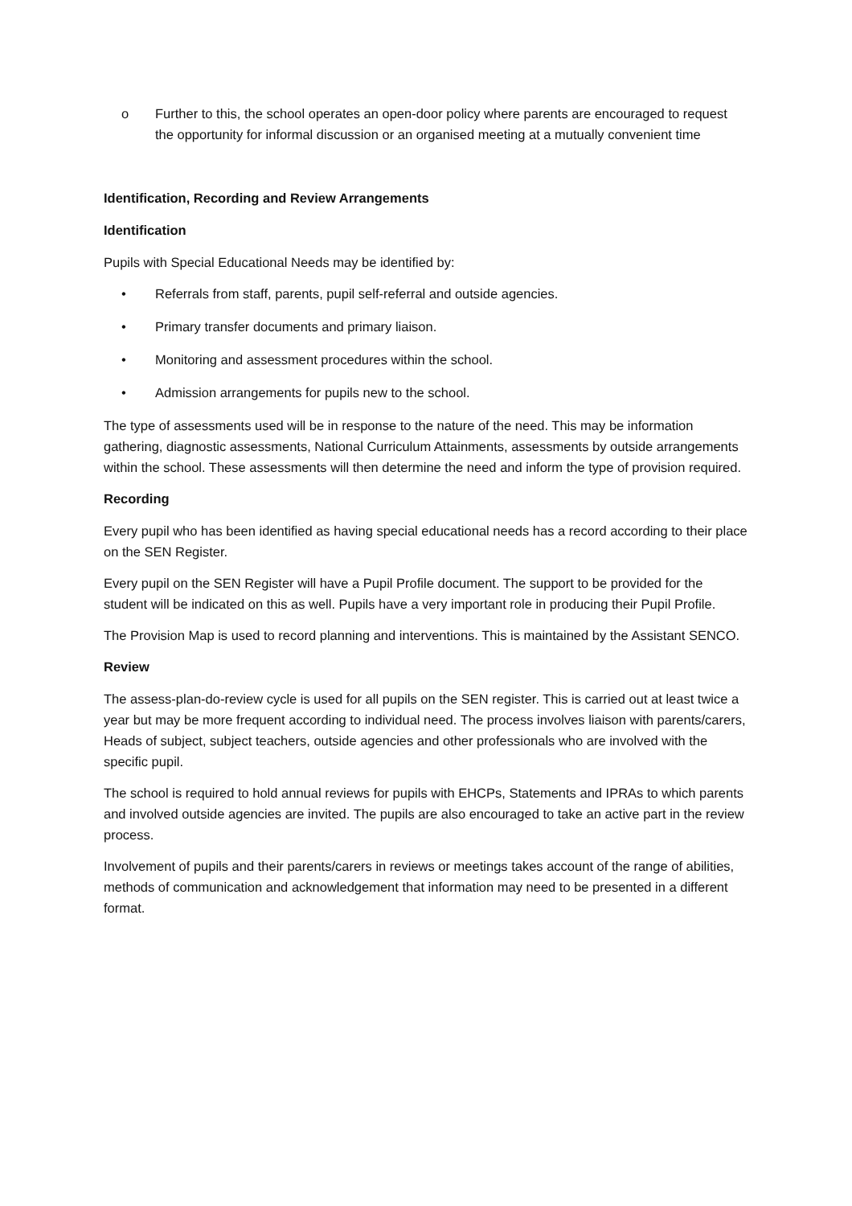o Further to this, the school operates an open-door policy where parents are encouraged to request the opportunity for informal discussion or an organised meeting at a mutually convenient time
Identification, Recording and Review Arrangements
Identification
Pupils with Special Educational Needs may be identified by:
• Referrals from staff, parents, pupil self-referral and outside agencies.
• Primary transfer documents and primary liaison.
• Monitoring and assessment procedures within the school.
• Admission arrangements for pupils new to the school.
The type of assessments used will be in response to the nature of the need. This may be information gathering, diagnostic assessments, National Curriculum Attainments, assessments by outside arrangements within the school. These assessments will then determine the need and inform the type of provision required.
Recording
Every pupil who has been identified as having special educational needs has a record according to their place on the SEN Register.
Every pupil on the SEN Register will have a Pupil Profile document. The support to be provided for the student will be indicated on this as well. Pupils have a very important role in producing their Pupil Profile.
The Provision Map is used to record planning and interventions. This is maintained by the Assistant SENCO.
Review
The assess-plan-do-review cycle is used for all pupils on the SEN register. This is carried out at least twice a year but may be more frequent according to individual need. The process involves liaison with parents/carers, Heads of subject, subject teachers, outside agencies and other professionals who are involved with the specific pupil.
The school is required to hold annual reviews for pupils with EHCPs, Statements and IPRAs to which parents and involved outside agencies are invited. The pupils are also encouraged to take an active part in the review process.
Involvement of pupils and their parents/carers in reviews or meetings takes account of the range of abilities, methods of communication and acknowledgement that information may need to be presented in a different format.